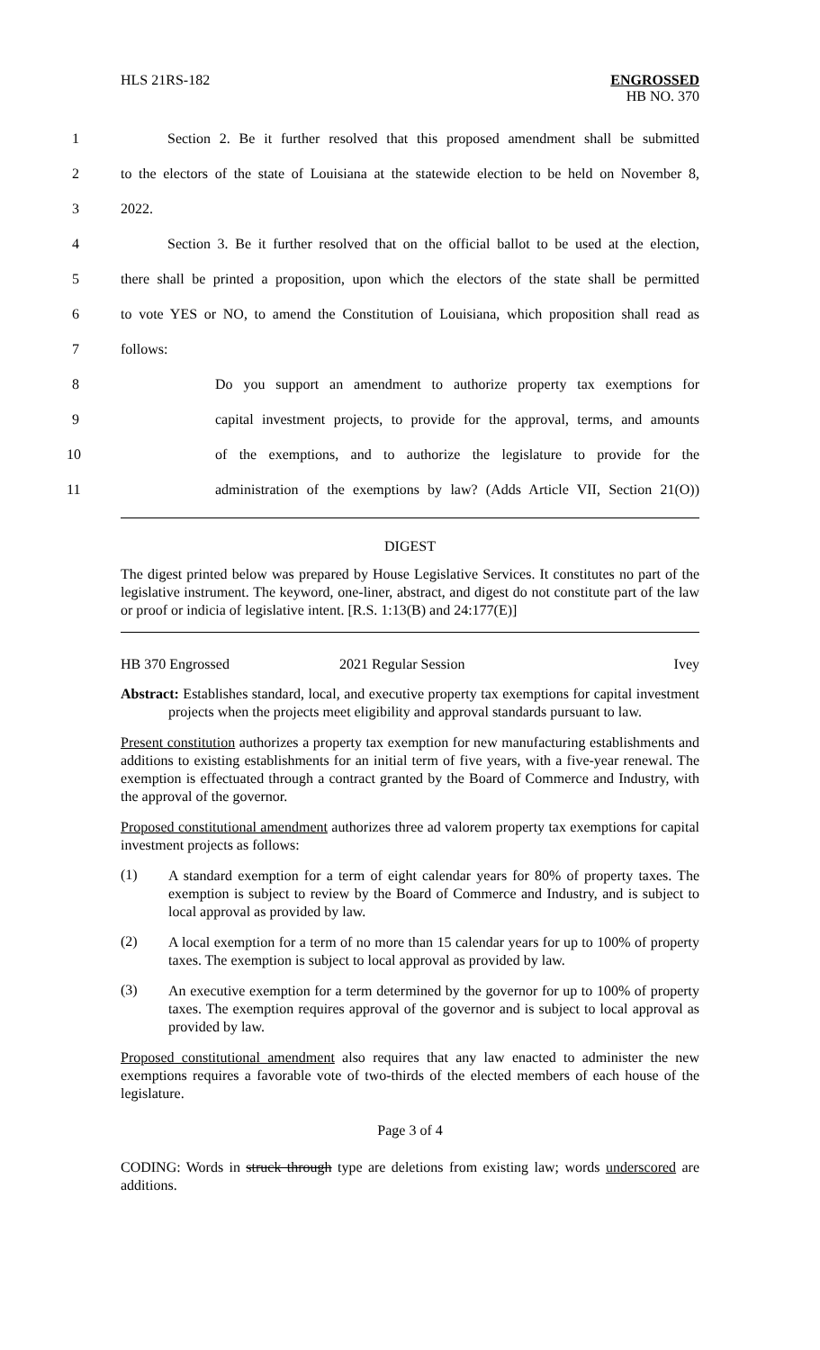HLS 21RS-182
ENGROSSED
HB NO. 370
1
Section 2. Be it further resolved that this proposed amendment shall be submitted
2
to the electors of the state of Louisiana at the statewide election to be held on November 8,
3 2022.
4
Section 3. Be it further resolved that on the official ballot to be used at the election,
5
there shall be printed a proposition, upon which the electors of the state shall be permitted
6
to vote YES or NO, to amend the Constitution of Louisiana, which proposition shall read as
7 follows:
8
Do you support an amendment to authorize property tax exemptions for
9
capital investment projects, to provide for the approval, terms, and amounts
10
of the exemptions, and to authorize the legislature to provide for the
11
administration of the exemptions by law? (Adds Article VII, Section 21(O))
DIGEST
The digest printed below was prepared by House Legislative Services. It constitutes no part of the legislative instrument. The keyword, one-liner, abstract, and digest do not constitute part of the law or proof or indicia of legislative intent. [R.S. 1:13(B) and 24:177(E)]
HB 370 Engrossed 2021 Regular Session Ivey
Abstract: Establishes standard, local, and executive property tax exemptions for capital investment projects when the projects meet eligibility and approval standards pursuant to law.
Present constitution authorizes a property tax exemption for new manufacturing establishments and additions to existing establishments for an initial term of five years, with a five-year renewal. The exemption is effectuated through a contract granted by the Board of Commerce and Industry, with the approval of the governor.
Proposed constitutional amendment authorizes three ad valorem property tax exemptions for capital investment projects as follows:
(1)
A standard exemption for a term of eight calendar years for 80% of property taxes. The exemption is subject to review by the Board of Commerce and Industry, and is subject to local approval as provided by law.
(2)
A local exemption for a term of no more than 15 calendar years for up to 100% of property taxes. The exemption is subject to local approval as provided by law.
(3)
An executive exemption for a term determined by the governor for up to 100% of property taxes. The exemption requires approval of the governor and is subject to local approval as provided by law.
Proposed constitutional amendment also requires that any law enacted to administer the new exemptions requires a favorable vote of two-thirds of the elected members of each house of the legislature.
Page 3 of 4
CODING: Words in struck through type are deletions from existing law; words underscored are additions.